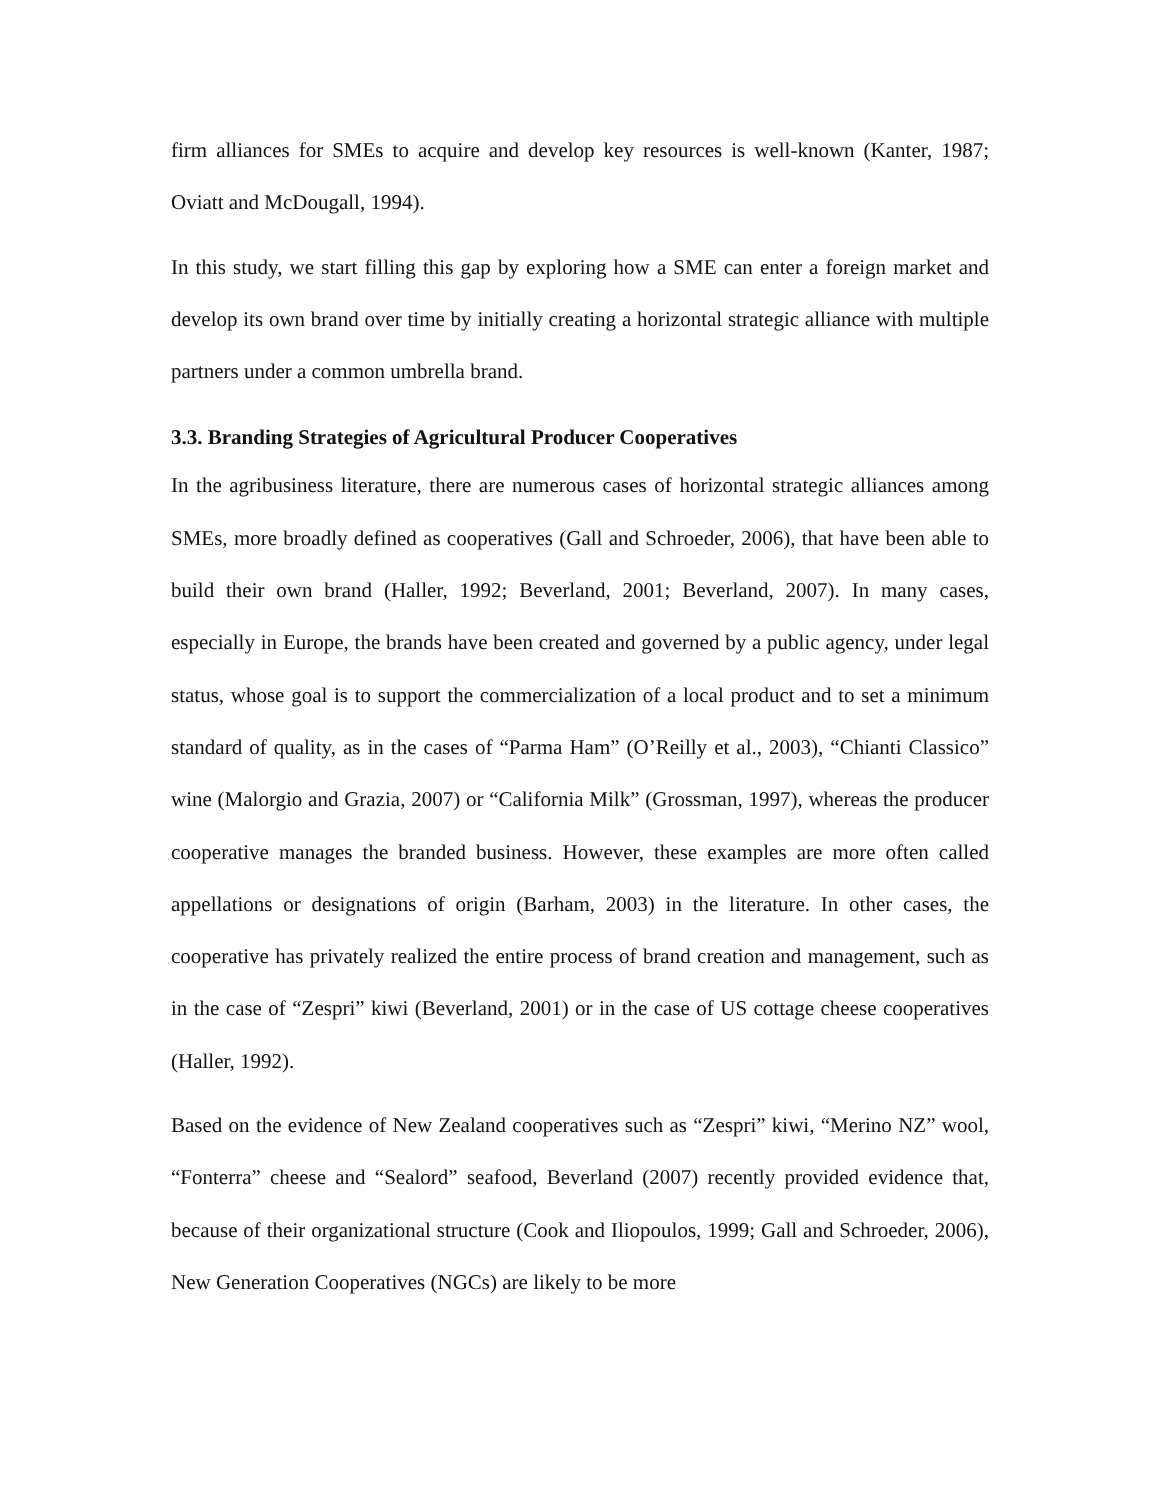firm alliances for SMEs to acquire and develop key resources is well-known (Kanter, 1987; Oviatt and McDougall, 1994).
In this study, we start filling this gap by exploring how a SME can enter a foreign market and develop its own brand over time by initially creating a horizontal strategic alliance with multiple partners under a common umbrella brand.
3.3. Branding Strategies of Agricultural Producer Cooperatives
In the agribusiness literature, there are numerous cases of horizontal strategic alliances among SMEs, more broadly defined as cooperatives (Gall and Schroeder, 2006), that have been able to build their own brand (Haller, 1992; Beverland, 2001; Beverland, 2007). In many cases, especially in Europe, the brands have been created and governed by a public agency, under legal status, whose goal is to support the commercialization of a local product and to set a minimum standard of quality, as in the cases of “Parma Ham” (O’Reilly et al., 2003), “Chianti Classico” wine (Malorgio and Grazia, 2007) or “California Milk” (Grossman, 1997), whereas the producer cooperative manages the branded business. However, these examples are more often called appellations or designations of origin (Barham, 2003) in the literature. In other cases, the cooperative has privately realized the entire process of brand creation and management, such as in the case of “Zespri” kiwi (Beverland, 2001) or in the case of US cottage cheese cooperatives (Haller, 1992).
Based on the evidence of New Zealand cooperatives such as “Zespri” kiwi, “Merino NZ” wool, “Fonterra” cheese and “Sealord” seafood, Beverland (2007) recently provided evidence that, because of their organizational structure (Cook and Iliopoulos, 1999; Gall and Schroeder, 2006), New Generation Cooperatives (NGCs) are likely to be more